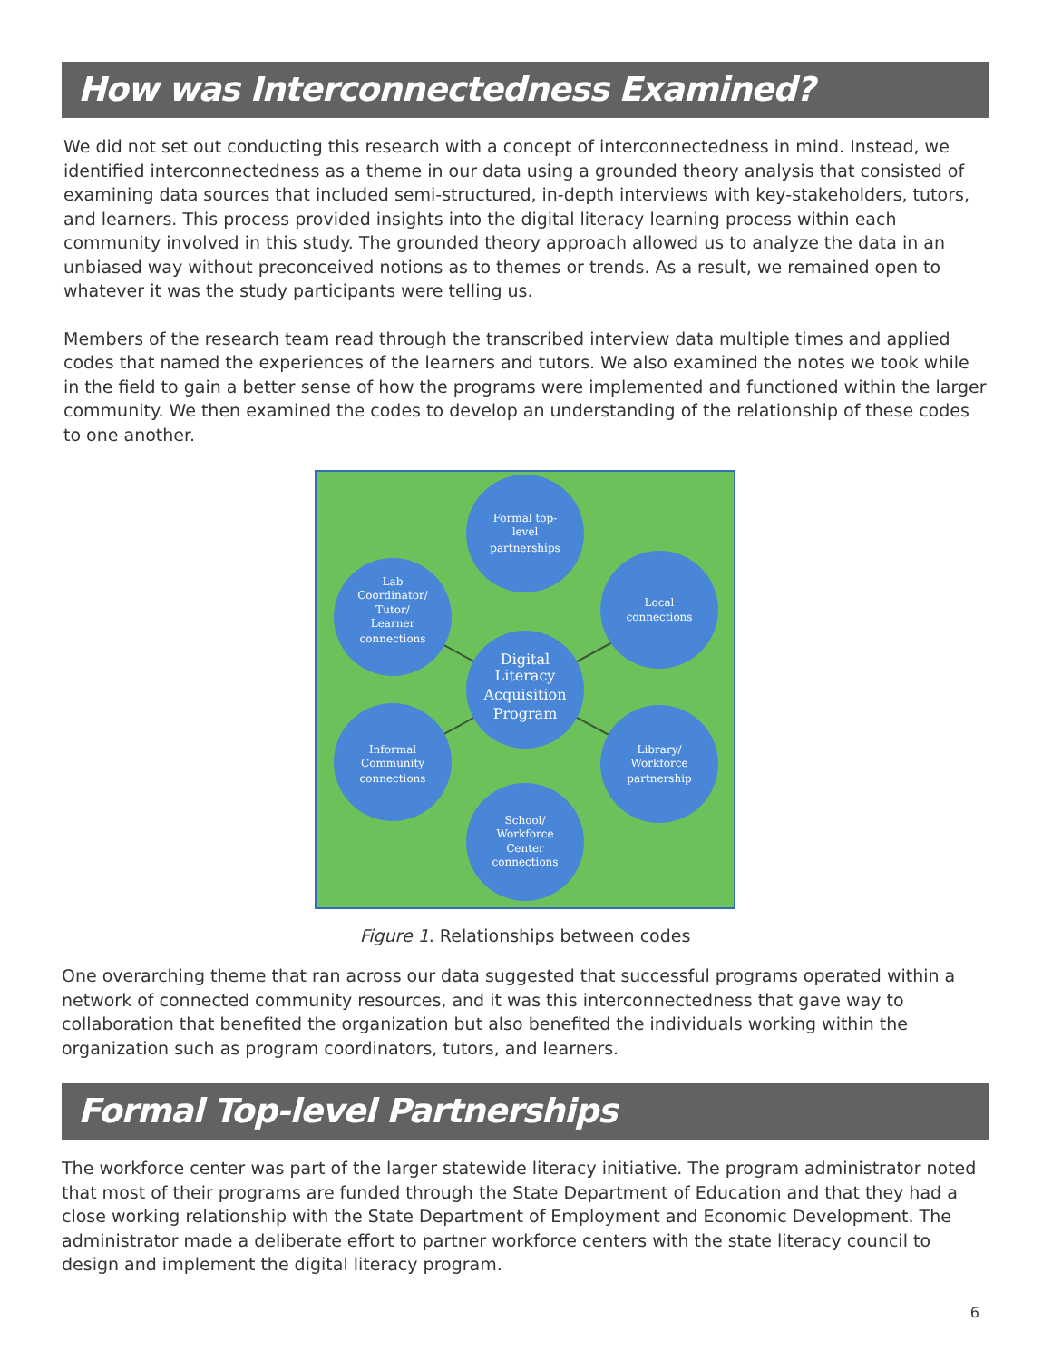How was Interconnectedness Examined?
We did not set out conducting this research with a concept of interconnectedness in mind. Instead, we identified interconnectedness as a theme in our data using a grounded theory analysis that consisted of examining data sources that included semi-structured, in-depth interviews with key-stakeholders, tutors, and learners. This process provided insights into the digital literacy learning process within each community involved in this study. The grounded theory approach allowed us to analyze the data in an unbiased way without preconceived notions as to themes or trends. As a result, we remained open to whatever it was the study participants were telling us.
Members of the research team read through the transcribed interview data multiple times and applied codes that named the experiences of the learners and tutors. We also examined the notes we took while in the field to gain a better sense of how the programs were implemented and functioned within the larger community. We then examined the codes to develop an understanding of the relationship of these codes to one another.
Formal top-
level
partnerships
Lab
Coordinator/
Tutor/
Learner
connections
Local
connections
Informal
Community
connections
Library/
Workforce
partnership
School/
Workforce
Center
connections
Digital
Literacy
Acquisition
Program
Figure 1. Relationships between codes
One overarching theme that ran across our data suggested that successful programs operated within a network of connected community resources, and it was this interconnectedness that gave way to collaboration that benefited the organization but also benefited the individuals working within the organization such as program coordinators, tutors, and learners.
Formal Top-level Partnerships
The workforce center was part of the larger statewide literacy initiative. The program administrator noted that most of their programs are funded through the State Department of Education and that they had a close working relationship with the State Department of Employment and Economic Development. The administrator made a deliberate effort to partner workforce centers with the state literacy council to design and implement the digital literacy program.
6